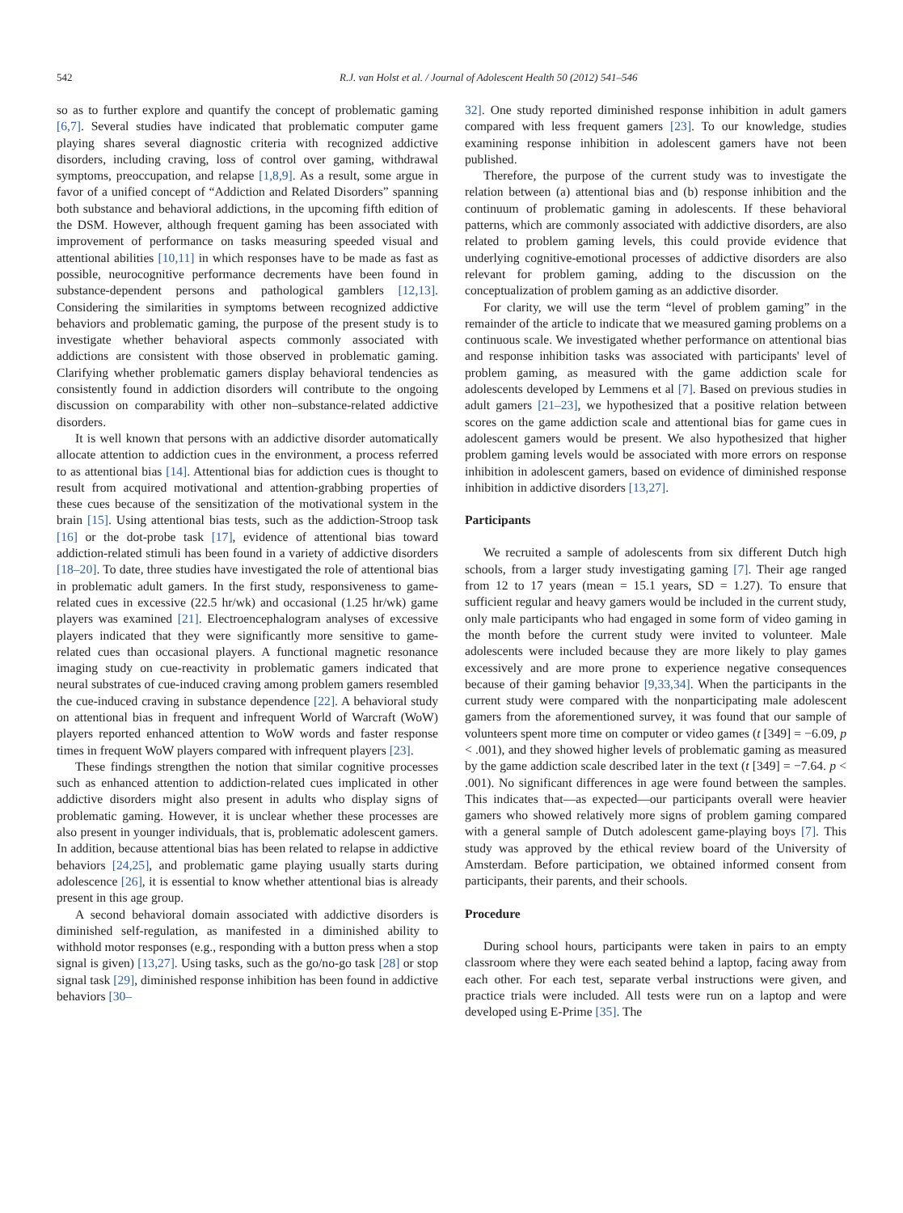542 R.J. van Holst et al. / Journal of Adolescent Health 50 (2012) 541–546
so as to further explore and quantify the concept of problematic gaming [6,7]. Several studies have indicated that problematic computer game playing shares several diagnostic criteria with recognized addictive disorders, including craving, loss of control over gaming, withdrawal symptoms, preoccupation, and relapse [1,8,9]. As a result, some argue in favor of a unified concept of “Addiction and Related Disorders” spanning both substance and behavioral addictions, in the upcoming fifth edition of the DSM. However, although frequent gaming has been associated with improvement of performance on tasks measuring speeded visual and attentional abilities [10,11] in which responses have to be made as fast as possible, neurocognitive performance decrements have been found in substance-dependent persons and pathological gamblers [12,13]. Considering the similarities in symptoms between recognized addictive behaviors and problematic gaming, the purpose of the present study is to investigate whether behavioral aspects commonly associated with addictions are consistent with those observed in problematic gaming. Clarifying whether problematic gamers display behavioral tendencies as consistently found in addiction disorders will contribute to the ongoing discussion on comparability with other non–substance-related addictive disorders.
It is well known that persons with an addictive disorder automatically allocate attention to addiction cues in the environment, a process referred to as attentional bias [14]. Attentional bias for addiction cues is thought to result from acquired motivational and attention-grabbing properties of these cues because of the sensitization of the motivational system in the brain [15]. Using attentional bias tests, such as the addiction-Stroop task [16] or the dot-probe task [17], evidence of attentional bias toward addiction-related stimuli has been found in a variety of addictive disorders [18–20]. To date, three studies have investigated the role of attentional bias in problematic adult gamers. In the first study, responsiveness to game-related cues in excessive (22.5 hr/wk) and occasional (1.25 hr/wk) game players was examined [21]. Electroencephalogram analyses of excessive players indicated that they were significantly more sensitive to game-related cues than occasional players. A functional magnetic resonance imaging study on cue-reactivity in problematic gamers indicated that neural substrates of cue-induced craving among problem gamers resembled the cue-induced craving in substance dependence [22]. A behavioral study on attentional bias in frequent and infrequent World of Warcraft (WoW) players reported enhanced attention to WoW words and faster response times in frequent WoW players compared with infrequent players [23].
These findings strengthen the notion that similar cognitive processes such as enhanced attention to addiction-related cues implicated in other addictive disorders might also present in adults who display signs of problematic gaming. However, it is unclear whether these processes are also present in younger individuals, that is, problematic adolescent gamers. In addition, because attentional bias has been related to relapse in addictive behaviors [24,25], and problematic game playing usually starts during adolescence [26], it is essential to know whether attentional bias is already present in this age group.
A second behavioral domain associated with addictive disorders is diminished self-regulation, as manifested in a diminished ability to withhold motor responses (e.g., responding with a button press when a stop signal is given) [13,27]. Using tasks, such as the go/no-go task [28] or stop signal task [29], diminished response inhibition has been found in addictive behaviors [30–
32]. One study reported diminished response inhibition in adult gamers compared with less frequent gamers [23]. To our knowledge, studies examining response inhibition in adolescent gamers have not been published.
Therefore, the purpose of the current study was to investigate the relation between (a) attentional bias and (b) response inhibition and the continuum of problematic gaming in adolescents. If these behavioral patterns, which are commonly associated with addictive disorders, are also related to problem gaming levels, this could provide evidence that underlying cognitive-emotional processes of addictive disorders are also relevant for problem gaming, adding to the discussion on the conceptualization of problem gaming as an addictive disorder.
For clarity, we will use the term “level of problem gaming” in the remainder of the article to indicate that we measured gaming problems on a continuous scale. We investigated whether performance on attentional bias and response inhibition tasks was associated with participants' level of problem gaming, as measured with the game addiction scale for adolescents developed by Lemmens et al [7]. Based on previous studies in adult gamers [21–23], we hypothesized that a positive relation between scores on the game addiction scale and attentional bias for game cues in adolescent gamers would be present. We also hypothesized that higher problem gaming levels would be associated with more errors on response inhibition in adolescent gamers, based on evidence of diminished response inhibition in addictive disorders [13,27].
Participants
We recruited a sample of adolescents from six different Dutch high schools, from a larger study investigating gaming [7]. Their age ranged from 12 to 17 years (mean = 15.1 years, SD = 1.27). To ensure that sufficient regular and heavy gamers would be included in the current study, only male participants who had engaged in some form of video gaming in the month before the current study were invited to volunteer. Male adolescents were included because they are more likely to play games excessively and are more prone to experience negative consequences because of their gaming behavior [9,33,34]. When the participants in the current study were compared with the nonparticipating male adolescent gamers from the aforementioned survey, it was found that our sample of volunteers spent more time on computer or video games (t [349] = −6.09, p < .001), and they showed higher levels of problematic gaming as measured by the game addiction scale described later in the text (t [349] = −7.64. p < .001). No significant differences in age were found between the samples. This indicates that––as expected––our participants overall were heavier gamers who showed relatively more signs of problem gaming compared with a general sample of Dutch adolescent game-playing boys [7]. This study was approved by the ethical review board of the University of Amsterdam. Before participation, we obtained informed consent from participants, their parents, and their schools.
Procedure
During school hours, participants were taken in pairs to an empty classroom where they were each seated behind a laptop, facing away from each other. For each test, separate verbal instructions were given, and practice trials were included. All tests were run on a laptop and were developed using E-Prime [35]. The